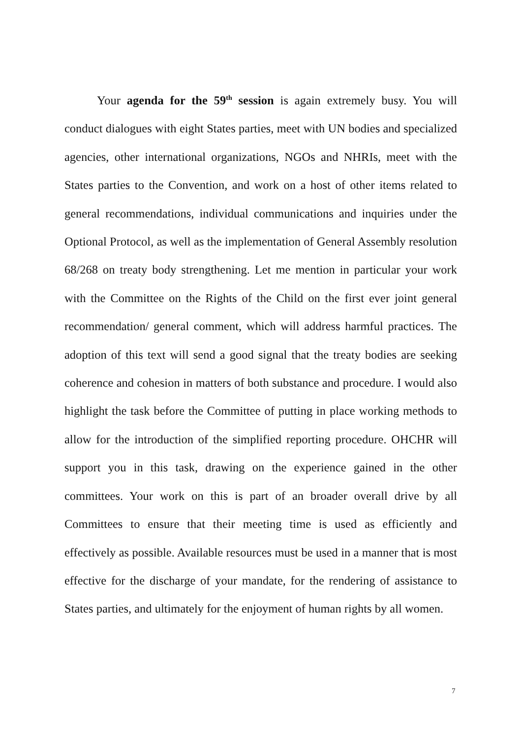Your agenda for the 59<sup>th</sup> session is again extremely busy. You will conduct dialogues with eight States parties, meet with UN bodies and specialized agencies, other international organizations, NGOs and NHRIs, meet with the States parties to the Convention, and work on a host of other items related to general recommendations, individual communications and inquiries under the Optional Protocol, as well as the implementation of General Assembly resolution 68/268 on treaty body strengthening. Let me mention in particular your work with the Committee on the Rights of the Child on the first ever joint general recommendation/ general comment, which will address harmful practices. The adoption of this text will send a good signal that the treaty bodies are seeking coherence and cohesion in matters of both substance and procedure. I would also highlight the task before the Committee of putting in place working methods to allow for the introduction of the simplified reporting procedure. OHCHR will support you in this task, drawing on the experience gained in the other committees. Your work on this is part of an broader overall drive by all Committees to ensure that their meeting time is used as efficiently and effectively as possible. Available resources must be used in a manner that is most effective for the discharge of your mandate, for the rendering of assistance to States parties, and ultimately for the enjoyment of human rights by all women.
7